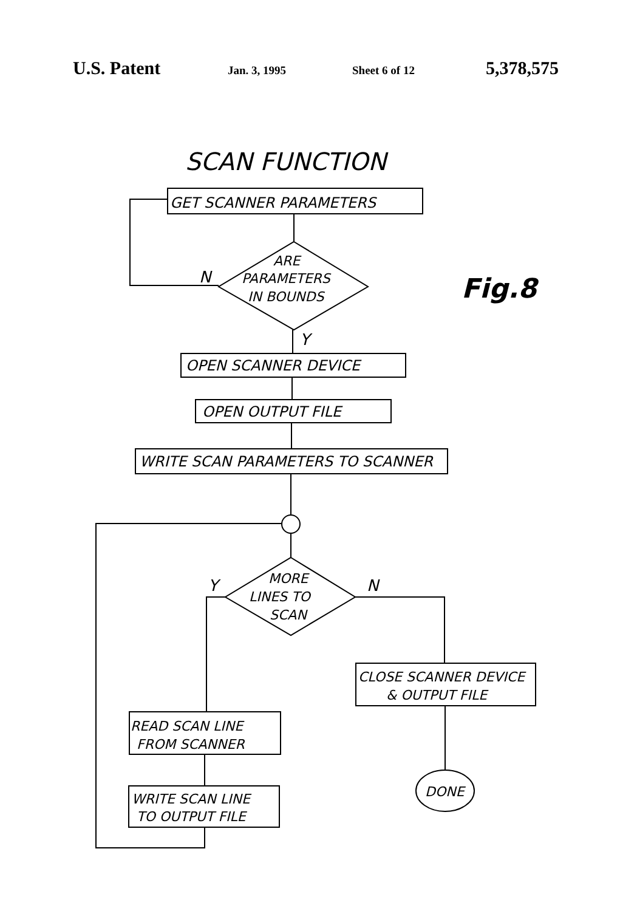U.S. Patent Jan. 3, 1995 Sheet 6 of 12 5,378,575
SCAN FUNCTION
GET SCANNER PARAMETERS
ARE
PARAMETERS
IN BOUNDS
N
Y
Fig.8
OPEN SCANNER DEVICE
OPEN OUTPUT FILE
WRITE SCAN PARAMETERS TO SCANNER
MORE
LINES TO
SCAN
Y
N
CLOSE SCANNER DEVICE
& OUTPUT FILE
READ SCAN LINE
FROM SCANNER
WRITE SCAN LINE
TO OUTPUT FILE
DONE